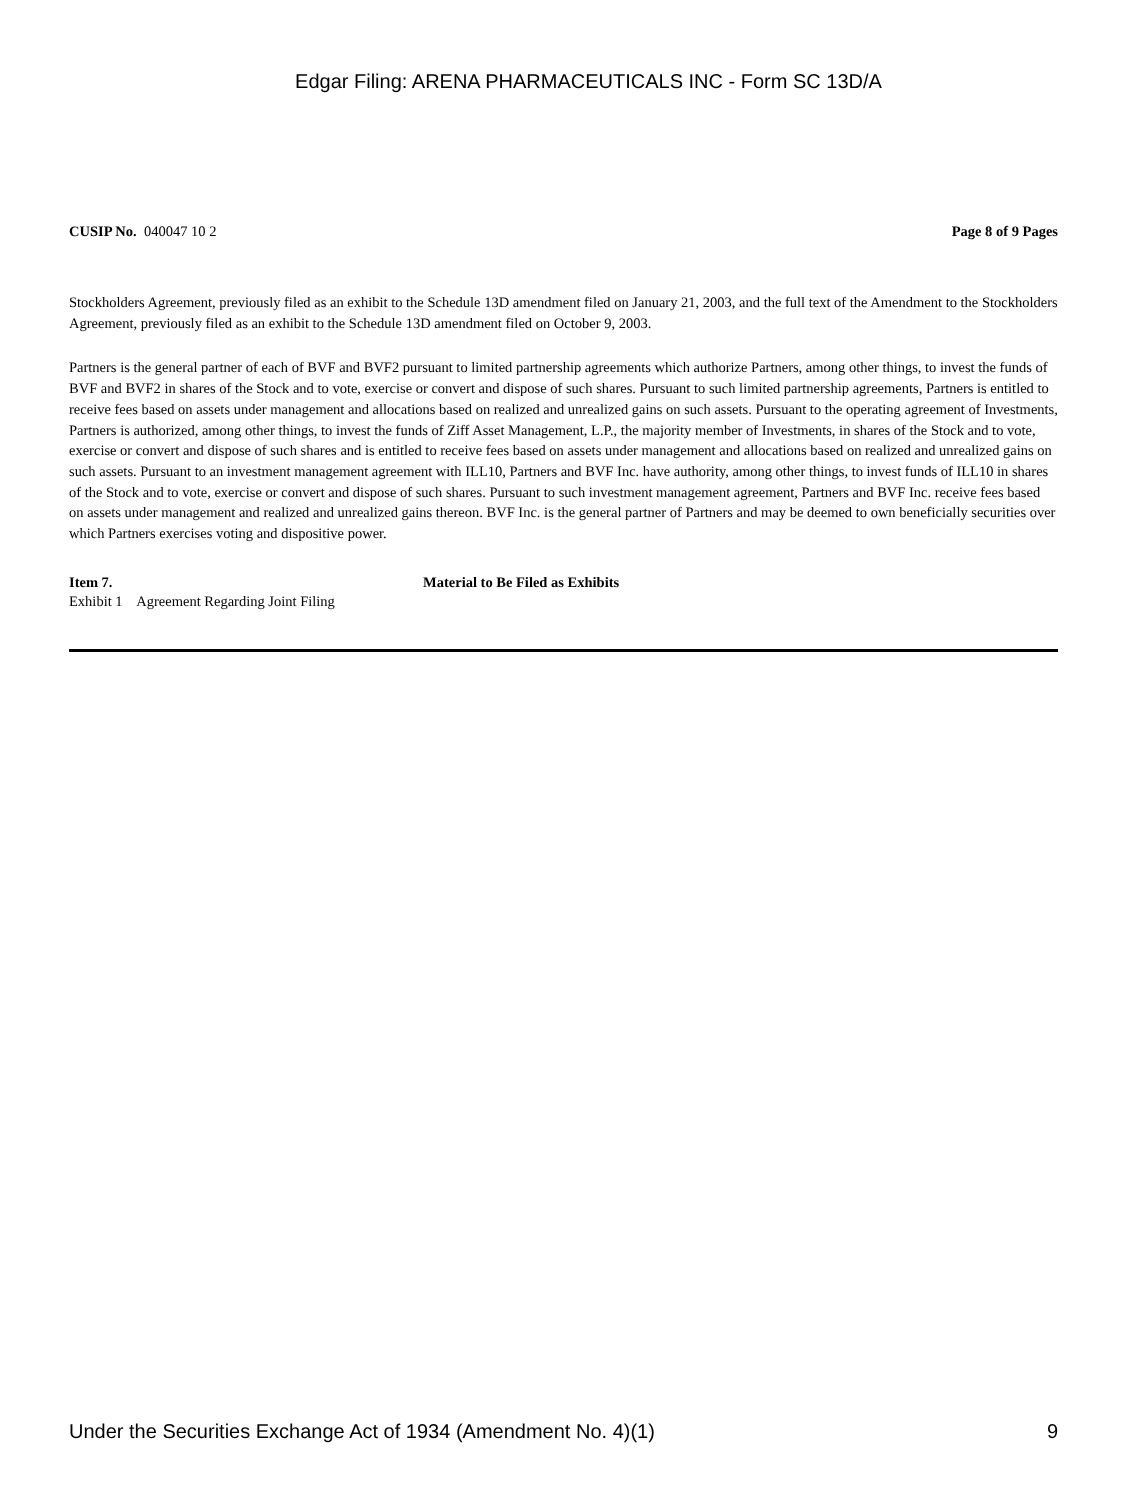Edgar Filing: ARENA PHARMACEUTICALS INC - Form SC 13D/A
CUSIP No. 040047 10 2 Page 8 of 9 Pages
Stockholders Agreement, previously filed as an exhibit to the Schedule 13D amendment filed on January 21, 2003, and the full text of the Amendment to the Stockholders Agreement, previously filed as an exhibit to the Schedule 13D amendment filed on October 9, 2003.
Partners is the general partner of each of BVF and BVF2 pursuant to limited partnership agreements which authorize Partners, among other things, to invest the funds of BVF and BVF2 in shares of the Stock and to vote, exercise or convert and dispose of such shares. Pursuant to such limited partnership agreements, Partners is entitled to receive fees based on assets under management and allocations based on realized and unrealized gains on such assets. Pursuant to the operating agreement of Investments, Partners is authorized, among other things, to invest the funds of Ziff Asset Management, L.P., the majority member of Investments, in shares of the Stock and to vote, exercise or convert and dispose of such shares and is entitled to receive fees based on assets under management and allocations based on realized and unrealized gains on such assets. Pursuant to an investment management agreement with ILL10, Partners and BVF Inc. have authority, among other things, to invest funds of ILL10 in shares of the Stock and to vote, exercise or convert and dispose of such shares. Pursuant to such investment management agreement, Partners and BVF Inc. receive fees based on assets under management and realized and unrealized gains thereon. BVF Inc. is the general partner of Partners and may be deemed to own beneficially securities over which Partners exercises voting and dispositive power.
Item 7. Material to Be Filed as Exhibits
Exhibit 1 Agreement Regarding Joint Filing
Under the Securities Exchange Act of 1934 (Amendment No. 4)(1) 9